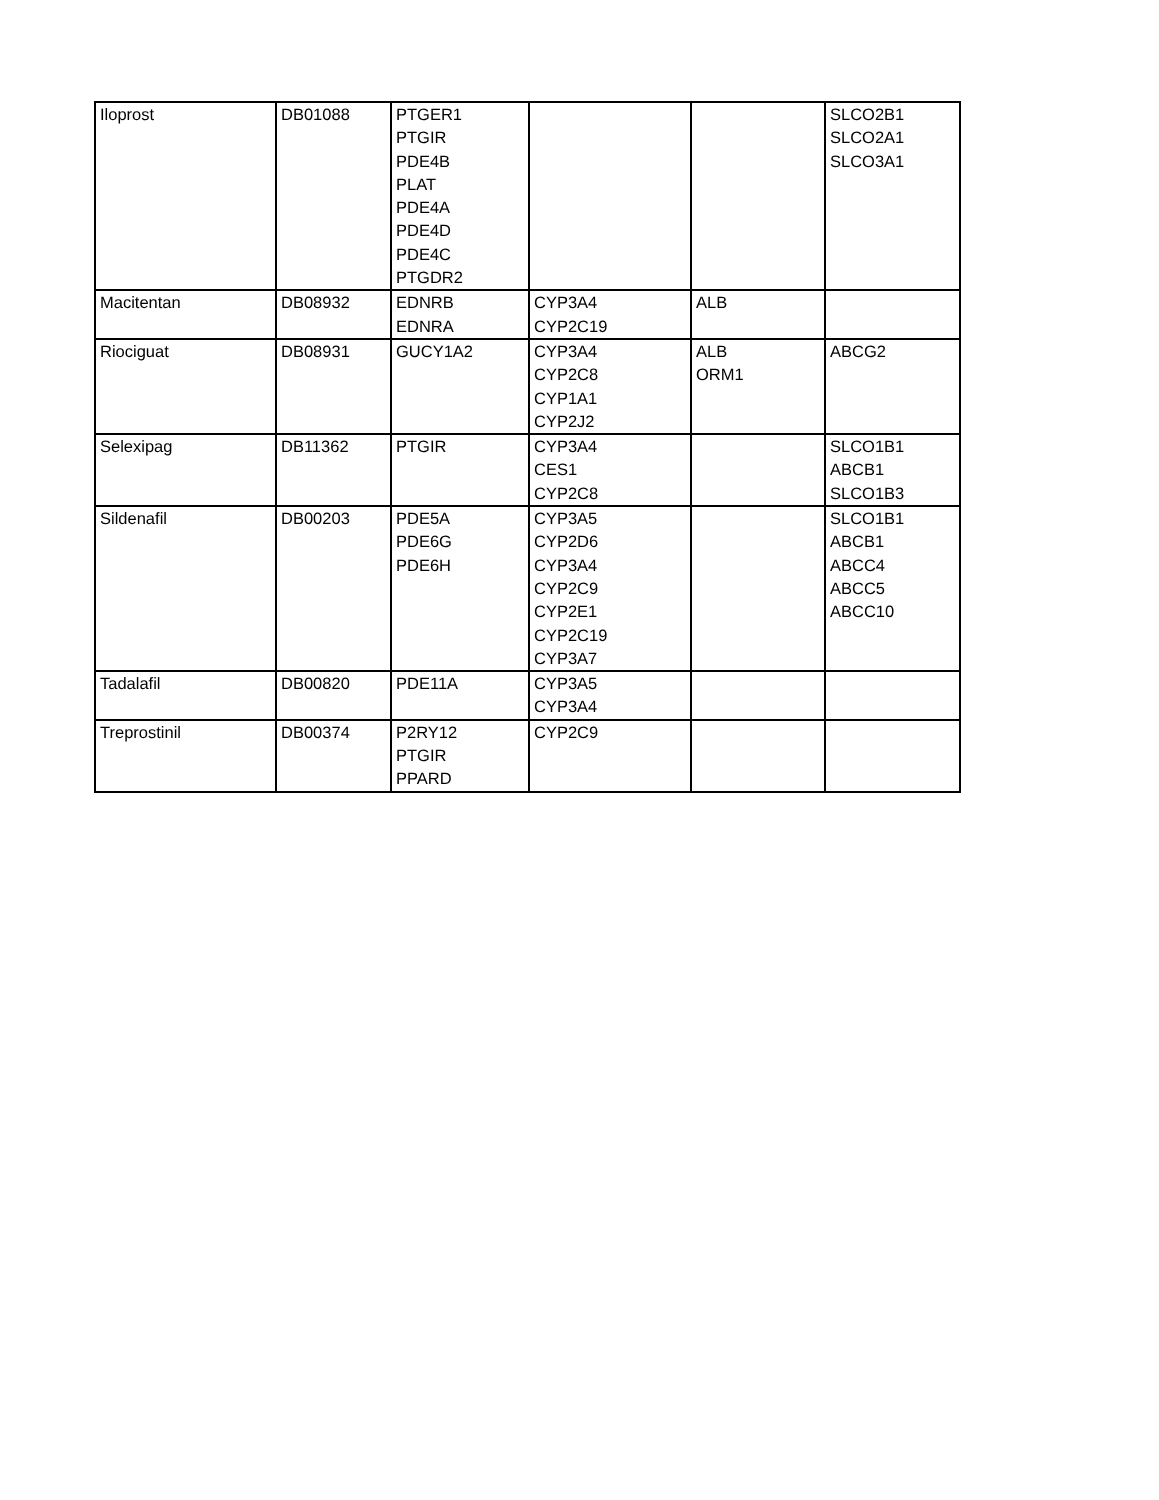| Iloprost | DB01088 | PTGER1 PTGIR PDE4B PLAT PDE4A PDE4D PDE4C PTGDR2 | | | SLCO2B1 SLCO2A1 SLCO3A1 |
| Macitentan | DB08932 | EDNRB EDNRA | CYP3A4 CYP2C19 | ALB | |
| Riociguat | DB08931 | GUCY1A2 | CYP3A4 CYP2C8 CYP1A1 CYP2J2 | ALB ORM1 | ABCG2 |
| Selexipag | DB11362 | PTGIR | CYP3A4 CES1 CYP2C8 | | SLCO1B1 ABCB1 SLCO1B3 |
| Sildenafil | DB00203 | PDE5A PDE6G PDE6H | CYP3A5 CYP2D6 CYP3A4 CYP2C9 CYP2E1 CYP2C19 CYP3A7 | | SLCO1B1 ABCB1 ABCC4 ABCC5 ABCC10 |
| Tadalafil | DB00820 | PDE11A | CYP3A5 CYP3A4 | | |
| Treprostinil | DB00374 | P2RY12 PTGIR PPARD | CYP2C9 | | |